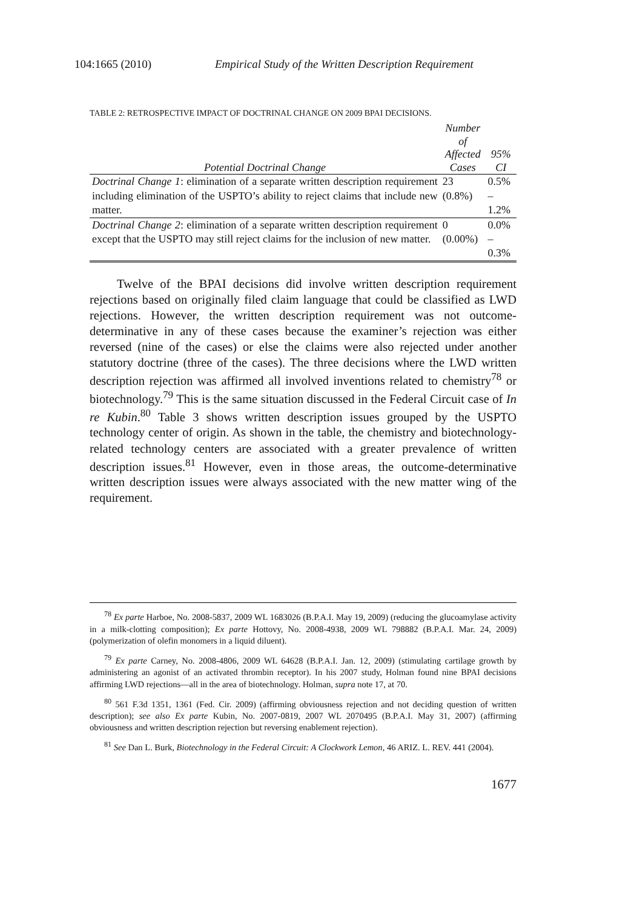104:1665 (2010) Empirical Study of the Written Description Requirement
TABLE 2: RETROSPECTIVE IMPACT OF DOCTRINAL CHANGE ON 2009 BPAI DECISIONS.
| Potential Doctrinal Change | Number of Affected Cases | 95% CI |
| --- | --- | --- |
| Doctrinal Change 1 : elimination of a separate written description requirement including elimination of the USPTO’s ability to reject claims that include new matter. | 23 (0.8%) | 0.5% – 1.2% |
| Doctrinal Change 2 : elimination of a separate written description requirement except that the USPTO may still reject claims for the inclusion of new matter. | 0 (0.00%) | 0.0% – 0.3% |
Twelve of the BPAI decisions did involve written description requirement rejections based on originally filed claim language that could be classified as LWD rejections. However, the written description requirement was not outcome-determinative in any of these cases because the examiner’s rejection was either reversed (nine of the cases) or else the claims were also rejected under another statutory doctrine (three of the cases). The three decisions where the LWD written description rejection was affirmed all involved inventions related to chemistry<sup>78</sup> or biotechnology.<sup>79</sup> This is the same situation discussed in the Federal Circuit case of In re Kubin.<sup>80</sup> Table 3 shows written description issues grouped by the USPTO technology center of origin. As shown in the table, the chemistry and biotechnology-related technology centers are associated with a greater prevalence of written description issues.<sup>81</sup> However, even in those areas, the outcome-determinative written description issues were always associated with the new matter wing of the requirement.
<sup>78</sup> Ex parte Harboe, No. 2008-5837, 2009 WL 1683026 (B.P.A.I. May 19, 2009) (reducing the glucoamylase activity in a milk-clotting composition); Ex parte Hottovy, No. 2008-4938, 2009 WL 798882 (B.P.A.I. Mar. 24, 2009) (polymerization of olefin monomers in a liquid diluent).
<sup>79</sup> Ex parte Carney, No. 2008-4806, 2009 WL 64628 (B.P.A.I. Jan. 12, 2009) (stimulating cartilage growth by administering an agonist of an activated thrombin receptor). In his 2007 study, Holman found nine BPAI decisions affirming LWD rejections—all in the area of biotechnology. Holman, supra note 17, at 70.
<sup>80</sup> 561 F.3d 1351, 1361 (Fed. Cir. 2009) (affirming obviousness rejection and not deciding question of written description); see also Ex parte Kubin, No. 2007-0819, 2007 WL 2070495 (B.P.A.I. May 31, 2007) (affirming obviousness and written description rejection but reversing enablement rejection).
<sup>81</sup> See Dan L. Burk, Biotechnology in the Federal Circuit: A Clockwork Lemon, 46 ARIZ. L. REV. 441 (2004).
1677